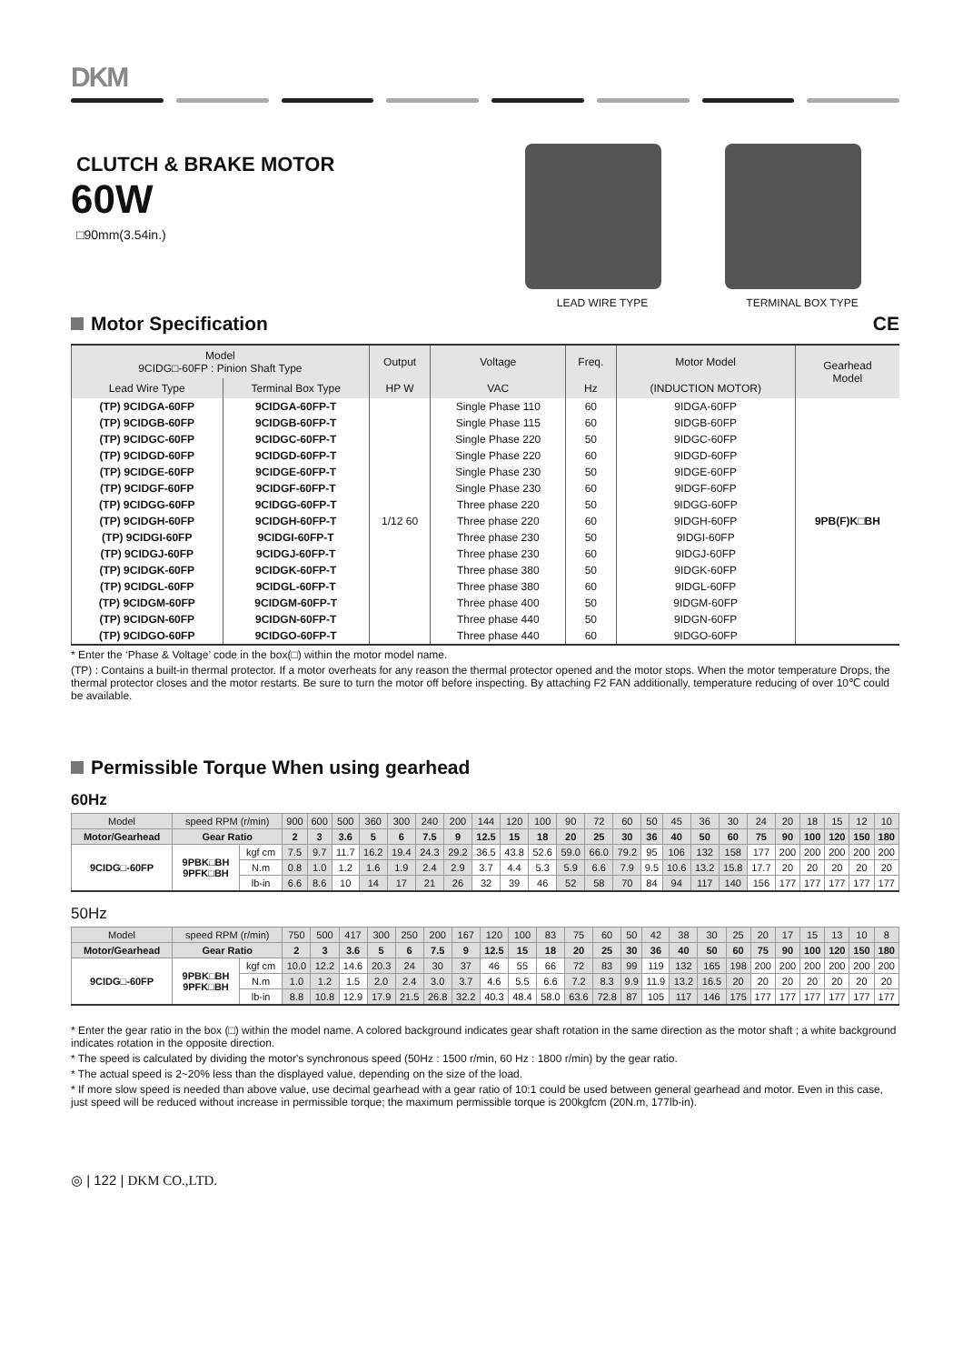DKM
CLUTCH & BRAKE MOTOR
60W
□90mm(3.54in.)
LEAD WIRE TYPE TERMINAL BOX TYPE
Motor Specification CE
| Model 9CIDG□-60FP : Pinion Shaft Type | | Output | Voltage | Freq. | Motor Model | Gearhead Model |
| --- | --- | --- | --- | --- | --- | --- |
| Lead Wire Type | Terminal Box Type | HP W | VAC | Hz | (INDUCTION MOTOR) | |
| (TP) 9CIDGA-60FP | 9CIDGA-60FP-T | 1/12 60 | Single Phase 110 | 60 | 9IDGA-60FP | 9PB(F)K□BH |
| (TP) 9CIDGB-60FP | 9CIDGB-60FP-T | | Single Phase 115 | 60 | 9IDGB-60FP | |
| (TP) 9CIDGC-60FP | 9CIDGC-60FP-T | | Single Phase 220 | 50 | 9IDGC-60FP | |
| (TP) 9CIDGD-60FP | 9CIDGD-60FP-T | | Single Phase 220 | 60 | 9IDGD-60FP | |
| (TP) 9CIDGE-60FP | 9CIDGE-60FP-T | | Single Phase 230 | 50 | 9IDGE-60FP | |
| (TP) 9CIDGF-60FP | 9CIDGF-60FP-T | | Single Phase 230 | 60 | 9IDGF-60FP | |
| (TP) 9CIDGG-60FP | 9CIDGG-60FP-T | | Three phase 220 | 50 | 9IDGG-60FP | |
| (TP) 9CIDGH-60FP | 9CIDGH-60FP-T | | Three phase 220 | 60 | 9IDGH-60FP | |
| (TP) 9CIDGI-60FP | 9CIDGI-60FP-T | | Three phase 230 | 50 | 9IDGI-60FP | |
| (TP) 9CIDGJ-60FP | 9CIDGJ-60FP-T | | Three phase 230 | 60 | 9IDGJ-60FP | |
| (TP) 9CIDGK-60FP | 9CIDGK-60FP-T | | Three phase 380 | 50 | 9IDGK-60FP | |
| (TP) 9CIDGL-60FP | 9CIDGL-60FP-T | | Three phase 380 | 60 | 9IDGL-60FP | |
| (TP) 9CIDGM-60FP | 9CIDGM-60FP-T | | Three phase 400 | 50 | 9IDGM-60FP | |
| (TP) 9CIDGN-60FP | 9CIDGN-60FP-T | | Three phase 440 | 50 | 9IDGN-60FP | |
| (TP) 9CIDGO-60FP | 9CIDGO-60FP-T | | Three phase 440 | 60 | 9IDGO-60FP | |
* Enter the ‘Phase & Voltage’ code in the box(□) within the motor model name.
(TP) : Contains a built-in thermal protector. If a motor overheats for any reason the thermal protector opened and the motor stops. When the motor temperature Drops, the thermal protector closes and the motor restarts. Be sure to turn the motor off before inspecting. By attaching F2 FAN additionally, temperature reducing of over 10℃ could be available.
Permissible Torque When using gearhead
60Hz
| Model | speed RPM (r/min) | | 900 | 600 | 500 | 360 | 300 | 240 | 200 | 144 | 120 | 100 | 90 | 72 | 60 | 50 | 45 | 36 | 30 | 24 | 20 | 18 | 15 | 12 | 10 |
| Motor/Gearhead | Gear Ratio | | 2 | 3 | 3.6 | 5 | 6 | 7.5 | 9 | 12.5 | 15 | 18 | 20 | 25 | 30 | 36 | 40 | 50 | 60 | 75 | 90 | 100 | 120 | 150 | 180 |
| 9CIDG□-60FP | 9PBK□BH 9PFK□BH | kgf cm | 7.5 | 9.7 | 11.7 | 16.2 | 19.4 | 24.3 | 29.2 | 36.5 | 43.8 | 52.6 | 59.0 | 66.0 | 79.2 | 95 | 106 | 132 | 158 | 177 | 200 | 200 | 200 | 200 | 200 |
| | | N.m | 0.8 | 1.0 | 1.2 | 1.6 | 1.9 | 2.4 | 2.9 | 3.7 | 4.4 | 5.3 | 5.9 | 6.6 | 7.9 | 9.5 | 10.6 | 13.2 | 15.8 | 17.7 | 20 | 20 | 20 | 20 | 20 |
| | | lb-in | 6.6 | 8.6 | 10 | 14 | 17 | 21 | 26 | 32 | 39 | 46 | 52 | 58 | 70 | 84 | 94 | 117 | 140 | 156 | 177 | 177 | 177 | 177 | 177 |
50Hz
| Model | speed RPM (r/min) | | 750 | 500 | 417 | 300 | 250 | 200 | 167 | 120 | 100 | 83 | 75 | 60 | 50 | 42 | 38 | 30 | 25 | 20 | 17 | 15 | 13 | 10 | 8 |
| Motor/Gearhead | Gear Ratio | | 2 | 3 | 3.6 | 5 | 6 | 7.5 | 9 | 12.5 | 15 | 18 | 20 | 25 | 30 | 36 | 40 | 50 | 60 | 75 | 90 | 100 | 120 | 150 | 180 |
| 9CIDG□-60FP | 9PBK□BH 9PFK□BH | kgf cm | 10.0 | 12.2 | 14.6 | 20.3 | 24 | 30 | 37 | 46 | 55 | 66 | 72 | 83 | 99 | 119 | 132 | 165 | 198 | 200 | 200 | 200 | 200 | 200 | 200 |
| | | N.m | 1.0 | 1.2 | 1.5 | 2.0 | 2.4 | 3.0 | 3.7 | 4.6 | 5.5 | 6.6 | 7.2 | 8.3 | 9.9 | 11.9 | 13.2 | 16.5 | 20 | 20 | 20 | 20 | 20 | 20 | 20 |
| | | lb-in | 8.8 | 10.8 | 12.9 | 17.9 | 21.5 | 26.8 | 32.2 | 40.3 | 48.4 | 58.0 | 63.6 | 72.8 | 87 | 105 | 117 | 146 | 175 | 177 | 177 | 177 | 177 | 177 | 177 |
* Enter the gear ratio in the box (□) within the model name. A colored background indicates gear shaft rotation in the same direction as the motor shaft ; a white background indicates rotation in the opposite direction.
* The speed is calculated by dividing the motor's synchronous speed (50Hz : 1500 r/min, 60 Hz : 1800 r/min) by the gear ratio.
* The actual speed is 2~20% less than the displayed value, depending on the size of the load.
* If more slow speed is needed than above value, use decimal gearhead with a gear ratio of 10:1 could be used between general gearhead and motor. Even in this case, just speed will be reduced without increase in permissible torque; the maximum permissible torque is 200kgfcm (20N.m, 177lb-in).
◎ | 122 | DKM CO.,LTD.